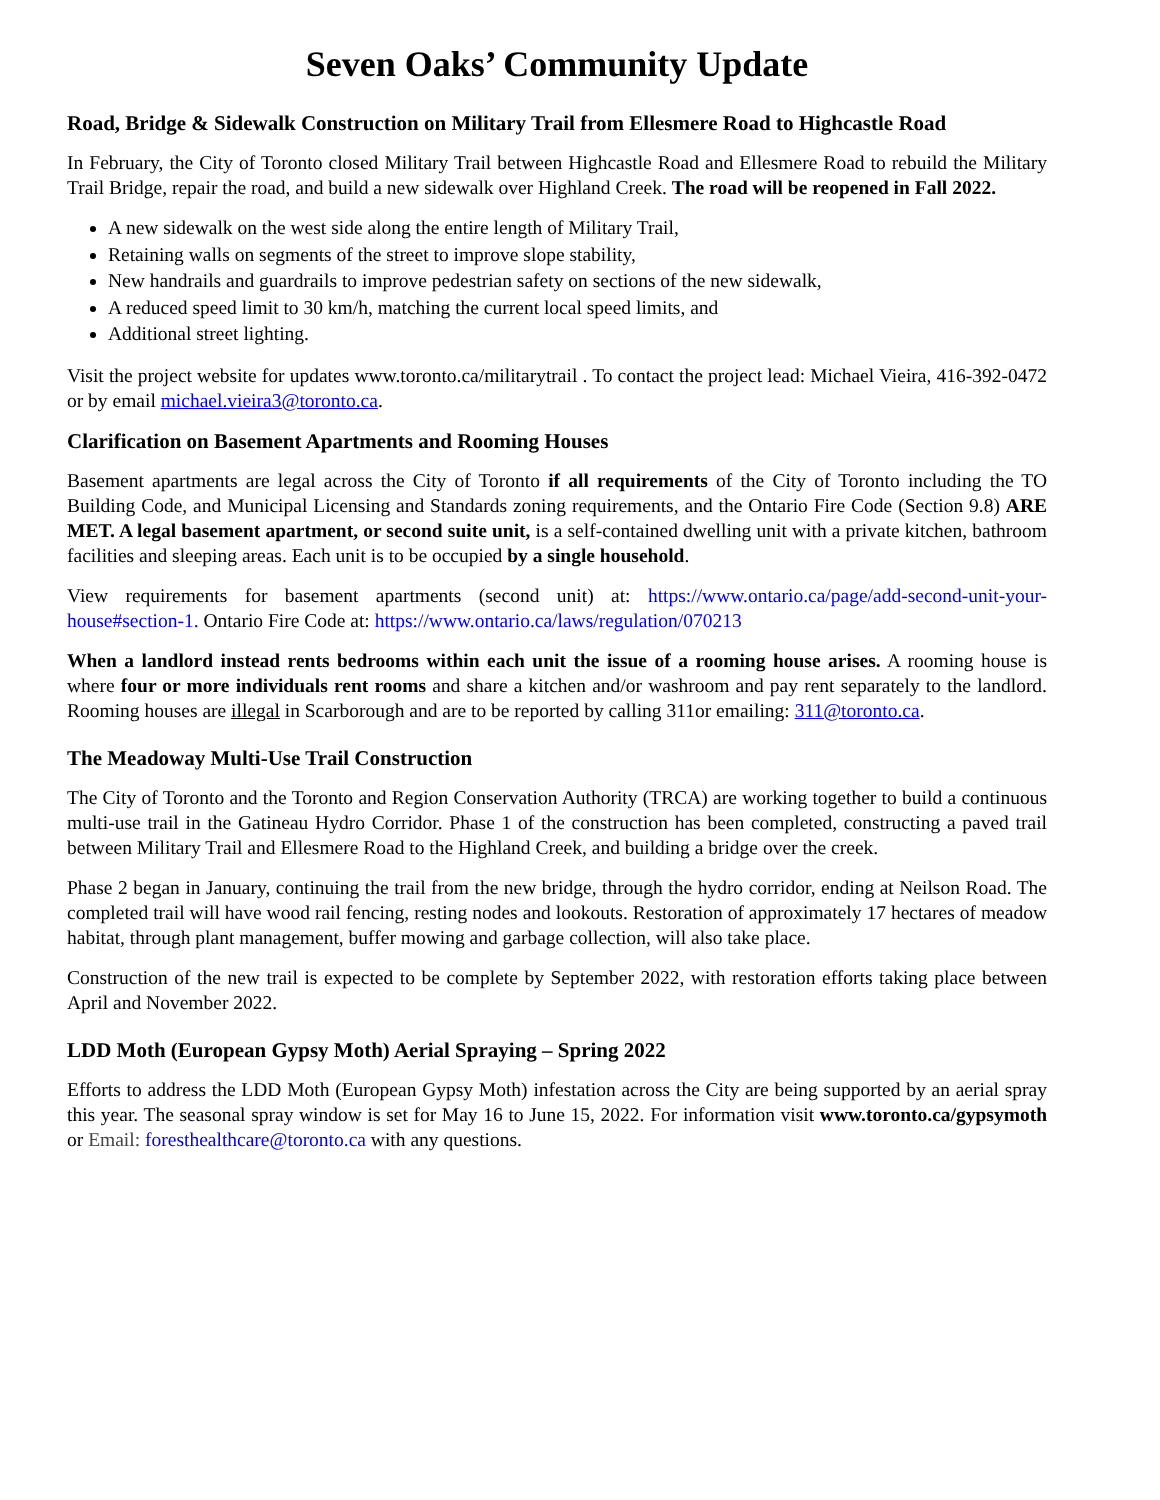Seven Oaks’ Community Update
Road, Bridge & Sidewalk Construction on Military Trail from Ellesmere Road to Highcastle Road
In February, the City of Toronto closed Military Trail between Highcastle Road and Ellesmere Road to rebuild the Military Trail Bridge, repair the road, and build a new sidewalk over Highland Creek. The road will be reopened in Fall 2022.
A new sidewalk on the west side along the entire length of Military Trail,
Retaining walls on segments of the street to improve slope stability,
New handrails and guardrails to improve pedestrian safety on sections of the new sidewalk,
A reduced speed limit to 30 km/h, matching the current local speed limits, and
Additional street lighting.
Visit the project website for updates www.toronto.ca/militarytrail . To contact the project lead: Michael Vieira, 416-392-0472 or by email michael.vieira3@toronto.ca.
Clarification on Basement Apartments and Rooming Houses
Basement apartments are legal across the City of Toronto if all requirements of the City of Toronto including the TO Building Code, and Municipal Licensing and Standards zoning requirements, and the Ontario Fire Code (Section 9.8) ARE MET. A legal basement apartment, or second suite unit, is a self-contained dwelling unit with a private kitchen, bathroom facilities and sleeping areas. Each unit is to be occupied by a single household.
View requirements for basement apartments (second unit) at: https://www.ontario.ca/page/add-second-unit-your-house#section-1. Ontario Fire Code at: https://www.ontario.ca/laws/regulation/070213
When a landlord instead rents bedrooms within each unit the issue of a rooming house arises. A rooming house is where four or more individuals rent rooms and share a kitchen and/or washroom and pay rent separately to the landlord. Rooming houses are illegal in Scarborough and are to be reported by calling 311or emailing: 311@toronto.ca.
The Meadoway Multi-Use Trail Construction
The City of Toronto and the Toronto and Region Conservation Authority (TRCA) are working together to build a continuous multi-use trail in the Gatineau Hydro Corridor. Phase 1 of the construction has been completed, constructing a paved trail between Military Trail and Ellesmere Road to the Highland Creek, and building a bridge over the creek.
Phase 2 began in January, continuing the trail from the new bridge, through the hydro corridor, ending at Neilson Road. The completed trail will have wood rail fencing, resting nodes and lookouts. Restoration of approximately 17 hectares of meadow habitat, through plant management, buffer mowing and garbage collection, will also take place.
Construction of the new trail is expected to be complete by September 2022, with restoration efforts taking place between April and November 2022.
LDD Moth (European Gypsy Moth) Aerial Spraying – Spring 2022
Efforts to address the LDD Moth (European Gypsy Moth) infestation across the City are being supported by an aerial spray this year. The seasonal spray window is set for May 16 to June 15, 2022. For information visit www.toronto.ca/gypsymoth or Email: foresthealthcare@toronto.ca with any questions.